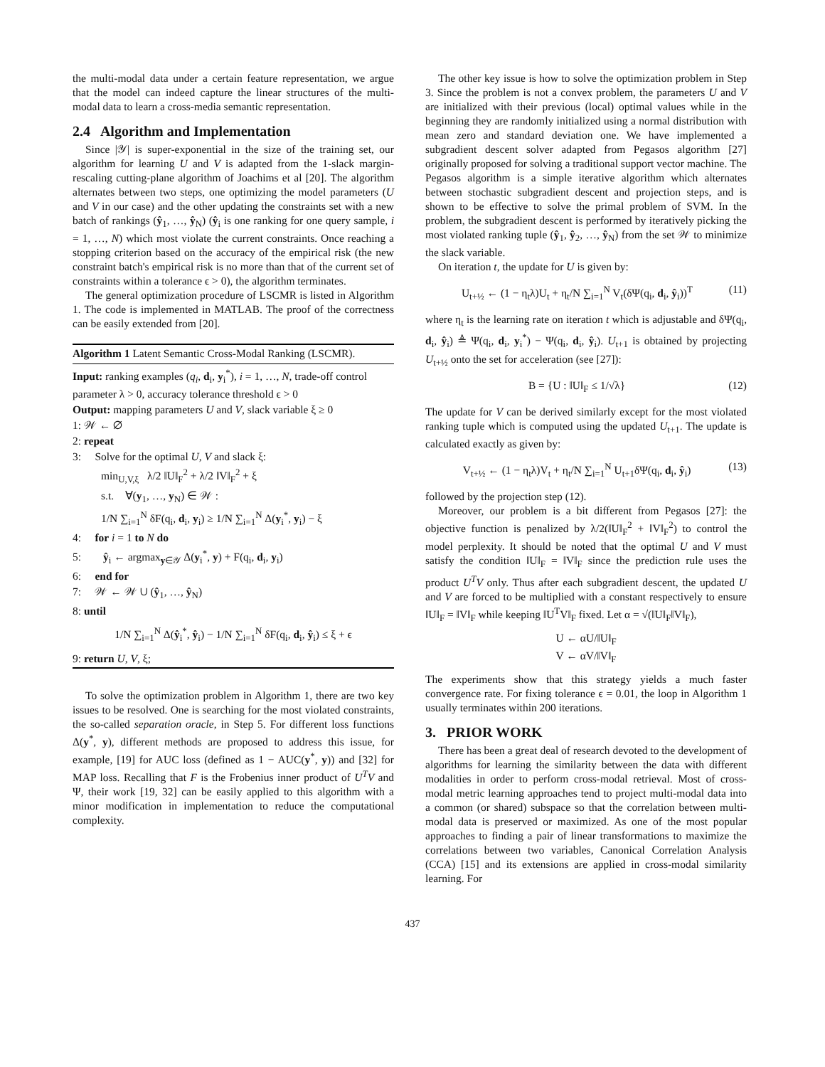the multi-modal data under a certain feature representation, we argue that the model can indeed capture the linear structures of the multi-modal data to learn a cross-media semantic representation.
2.4 Algorithm and Implementation
Since |𝒴| is super-exponential in the size of the training set, our algorithm for learning U and V is adapted from the 1-slack margin-rescaling cutting-plane algorithm of Joachims et al [20]. The algorithm alternates between two steps, one optimizing the model parameters (U and V in our case) and the other updating the constraints set with a new batch of rankings (ŷ<sub>1</sub>, …, ŷ<sub>N</sub>) (ŷ<sub>i</sub> is one ranking for one query sample, i = 1, …, N) which most violate the current constraints. Once reaching a stopping criterion based on the accuracy of the empirical risk (the new constraint batch's empirical risk is no more than that of the current set of constraints within a tolerance ϵ > 0), the algorithm terminates.
The general optimization procedure of LSCMR is listed in Algorithm 1. The code is implemented in MATLAB. The proof of the correctness can be easily extended from [20].
Algorithm 1 Latent Semantic Cross-Modal Ranking (LSCMR).
Input: ranking examples (q<sub>i</sub>, d<sub>i</sub>, y<sub>i</sub><sup>*</sup>), i = 1, …, N, trade-off control parameter λ > 0, accuracy tolerance threshold ϵ > 0
Output: mapping parameters U and V, slack variable ξ ≥ 0
1: 𝒲 ← ∅
2: repeat
3: Solve for the optimal U, V and slack ξ:
min<sub>U,V,ξ</sub> λ/2 ‖U‖<sub>F</sub><sup>2</sup> + λ/2 ‖V‖<sub>F</sub><sup>2</sup> + ξ
s.t. ∀(y<sub>1</sub>, …, y<sub>N</sub>) ∈ 𝒲 :
1/N ∑<sub>i=1</sub><sup>N</sup> δF(q<sub>i</sub>, d<sub>i</sub>, y<sub>i</sub>) ≥ 1/N ∑<sub>i=1</sub><sup>N</sup> Δ(y<sub>i</sub><sup>*</sup>, y<sub>i</sub>) − ξ
4: for i = 1 to N do
5: ŷ<sub>i</sub> ← argmax<sub>y∈𝒴</sub> Δ(y<sub>i</sub><sup>*</sup>, y) + F(q<sub>i</sub>, d<sub>i</sub>, y<sub>i</sub>)
6: end for
7: 𝒲 ← 𝒲 ∪ (ŷ<sub>1</sub>, …, ŷ<sub>N</sub>)
8: until
1/N ∑<sub>i=1</sub><sup>N</sup> Δ(ŷ<sub>i</sub><sup>*</sup>, ŷ<sub>i</sub>) − 1/N ∑<sub>i=1</sub><sup>N</sup> δF(q<sub>i</sub>, d<sub>i</sub>, ŷ<sub>i</sub>) ≤ ξ + ϵ
9: return U, V, ξ;
To solve the optimization problem in Algorithm 1, there are two key issues to be resolved. One is searching for the most violated constraints, the so-called separation oracle, in Step 5. For different loss functions Δ(y<sup>*</sup>, y), different methods are proposed to address this issue, for example, [19] for AUC loss (defined as 1 − AUC(y<sup>*</sup>, y)) and [32] for MAP loss. Recalling that F is the Frobenius inner product of U<sup>T</sup>V and Ψ, their work [19, 32] can be easily applied to this algorithm with a minor modification in implementation to reduce the computational complexity.
The other key issue is how to solve the optimization problem in Step 3. Since the problem is not a convex problem, the parameters U and V are initialized with their previous (local) optimal values while in the beginning they are randomly initialized using a normal distribution with mean zero and standard deviation one. We have implemented a subgradient descent solver adapted from Pegasos algorithm [27] originally proposed for solving a traditional support vector machine. The Pegasos algorithm is a simple iterative algorithm which alternates between stochastic subgradient descent and projection steps, and is shown to be effective to solve the primal problem of SVM. In the problem, the subgradient descent is performed by iteratively picking the most violated ranking tuple (ŷ<sub>1</sub>, ŷ<sub>2</sub>, …, ŷ<sub>N</sub>) from the set 𝒲 to minimize the slack variable.
On iteration t, the update for U is given by:
U<sub>t+½</sub> ← (1 − η<sub>t</sub>λ)U<sub>t</sub> + η<sub>t</sub>/N ∑<sub>i=1</sub><sup>N</sup> V<sub>t</sub>(δΨ(q<sub>i</sub>, d<sub>i</sub>, ŷ<sub>i</sub>))<sup>T</sup> (11)
where η<sub>t</sub> is the learning rate on iteration t which is adjustable and δΨ(q<sub>i</sub>, d<sub>i</sub>, ŷ<sub>i</sub>) ≜ Ψ(q<sub>i</sub>, d<sub>i</sub>, y<sub>i</sub><sup>*</sup>) − Ψ(q<sub>i</sub>, d<sub>i</sub>, ŷ<sub>i</sub>). U<sub>t+1</sub> is obtained by projecting U<sub>t+½</sub> onto the set for acceleration (see [27]):
B = {U : ‖U‖<sub>F</sub> ≤ 1/√λ} (12)
The update for V can be derived similarly except for the most violated ranking tuple which is computed using the updated U<sub>t+1</sub>. The update is calculated exactly as given by:
V<sub>t+½</sub> ← (1 − η<sub>t</sub>λ)V<sub>t</sub> + η<sub>t</sub>/N ∑<sub>i=1</sub><sup>N</sup> U<sub>t+1</sub>δΨ(q<sub>i</sub>, d<sub>i</sub>, ŷ<sub>i</sub>) (13)
followed by the projection step (12).
Moreover, our problem is a bit different from Pegasos [27]: the objective function is penalized by λ/2(‖U‖<sub>F</sub><sup>2</sup> + ‖V‖<sub>F</sub><sup>2</sup>) to control the model perplexity. It should be noted that the optimal U and V must satisfy the condition ‖U‖<sub>F</sub> = ‖V‖<sub>F</sub> since the prediction rule uses the product U<sup>T</sup>V only. Thus after each subgradient descent, the updated U and V are forced to be multiplied with a constant respectively to ensure ‖U‖<sub>F</sub> = ‖V‖<sub>F</sub> while keeping ‖U<sup>T</sup>V‖<sub>F</sub> fixed. Let α = √(‖U‖<sub>F</sub>‖V‖<sub>F</sub>),
U ← αU/‖U‖<sub>F</sub>
V ← αV/‖V‖<sub>F</sub>
The experiments show that this strategy yields a much faster convergence rate. For fixing tolerance ϵ = 0.01, the loop in Algorithm 1 usually terminates within 200 iterations.
3. PRIOR WORK
There has been a great deal of research devoted to the development of algorithms for learning the similarity between the data with different modalities in order to perform cross-modal retrieval. Most of cross-modal metric learning approaches tend to project multi-modal data into a common (or shared) subspace so that the correlation between multi-modal data is preserved or maximized. As one of the most popular approaches to finding a pair of linear transformations to maximize the correlations between two variables, Canonical Correlation Analysis (CCA) [15] and its extensions are applied in cross-modal similarity learning. For
437